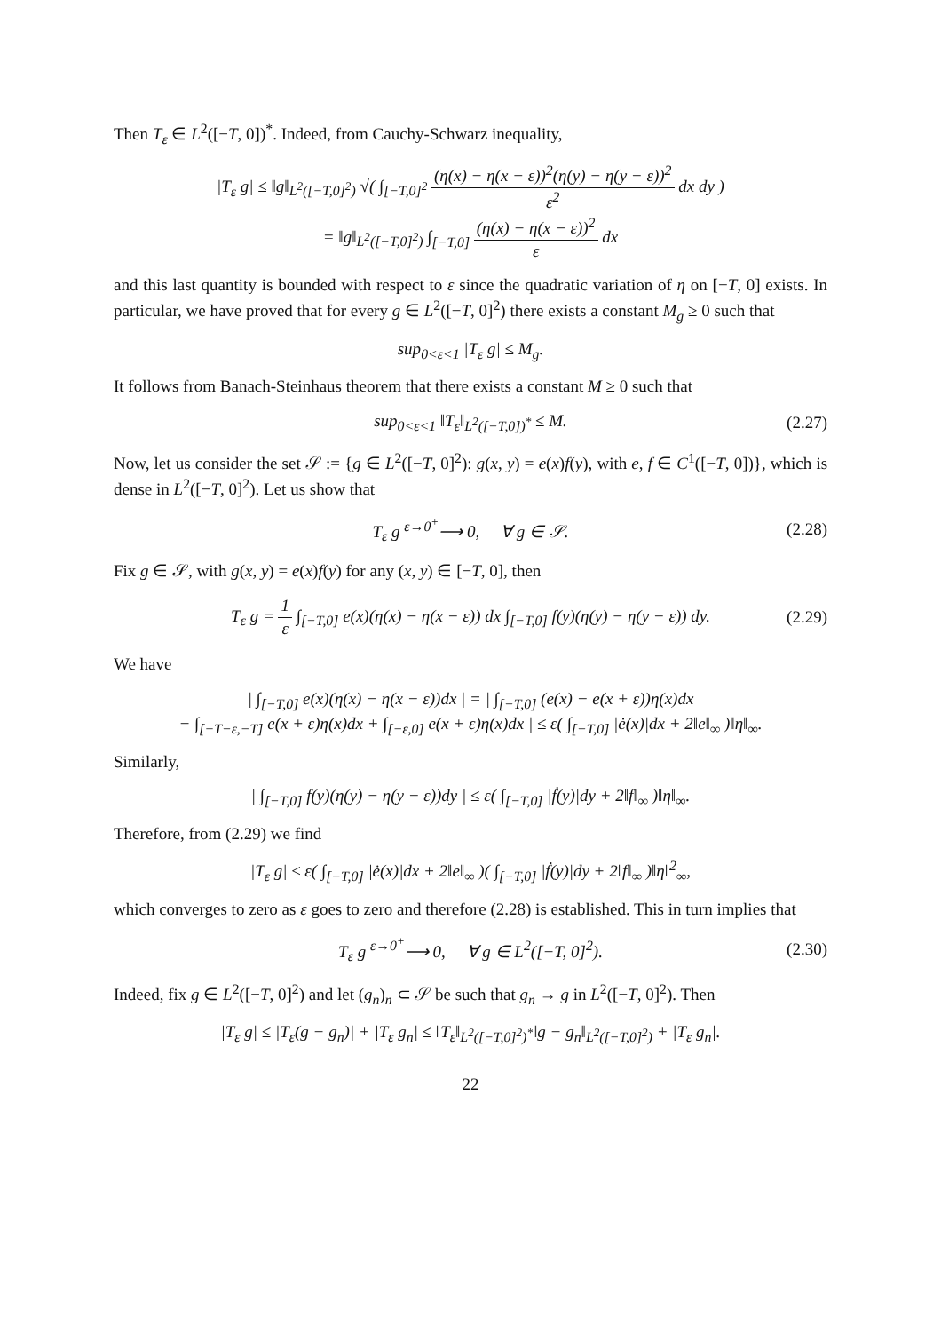Then T<sub>ε</sub> ∈ L<sup>2</sup>([−T, 0])<sup>*</sup>. Indeed, from Cauchy-Schwarz inequality,
|T<sub>ε</sub> g| ≤ ‖g‖<sub>L<sup>2</sup>([−T,0]<sup>2</sup>)</sub> √( ∫<sub>[−T,0]<sup>2</sup></sub> (η(x) − η(x − ε))<sup>2</sup>(η(y) − η(y − ε))<sup>2</sup> ε<sup>2</sup> dx dy )
= ‖g‖<sub>L<sup>2</sup>([−T,0]<sup>2</sup>)</sub> ∫<sub>[−T,0]</sub> (η(x) − η(x − ε))<sup>2</sup> ε dx
and this last quantity is bounded with respect to ε since the quadratic variation of η on [−T, 0] exists. In particular, we have proved that for every g ∈ L<sup>2</sup>([−T, 0]<sup>2</sup>) there exists a constant M<sub>g</sub> ≥ 0 such that
sup<sub>0<ε<1</sub> |T<sub>ε</sub> g| ≤ M<sub>g</sub>.
It follows from Banach-Steinhaus theorem that there exists a constant M ≥ 0 such that
sup<sub>0<ε<1</sub> ‖T<sub>ε</sub>‖<sub>L<sup>2</sup>([−T,0])<sup>*</sup></sub> ≤ M. (2.27)
Now, let us consider the set 𝒮 := {g ∈ L<sup>2</sup>([−T, 0]<sup>2</sup>): g(x, y) = e(x)f(y), with e, f ∈ C<sup>1</sup>([−T, 0])}, which is dense in L<sup>2</sup>([−T, 0]<sup>2</sup>). Let us show that
T<sub>ε</sub> g <sup>ε→0<sup>+</sup></sup>⟶ 0, ∀ g ∈ 𝒮. (2.28)
Fix g ∈ 𝒮, with g(x, y) = e(x)f(y) for any (x, y) ∈ [−T, 0], then
T<sub>ε</sub> g = 1 ε ∫<sub>[−T,0]</sub> e(x)(η(x) − η(x − ε)) dx ∫<sub>[−T,0]</sub> f(y)(η(y) − η(y − ε)) dy. (2.29)
We have
| ∫<sub>[−T,0]</sub> e(x)(η(x) − η(x − ε))dx | = | ∫<sub>[−T,0]</sub> (e(x) − e(x + ε))η(x)dx
− ∫<sub>[−T−ε,−T]</sub> e(x + ε)η(x)dx + ∫<sub>[−ε,0]</sub> e(x + ε)η(x)dx | ≤ ε( ∫<sub>[−T,0]</sub> |ė(x)|dx + 2‖e‖<sub>∞</sub> )‖η‖<sub>∞</sub>.
Similarly,
| ∫<sub>[−T,0]</sub> f(y)(η(y) − η(y − ε))dy | ≤ ε( ∫<sub>[−T,0]</sub> |ḟ(y)|dy + 2‖f‖<sub>∞</sub> )‖η‖<sub>∞</sub>.
Therefore, from (2.29) we find
|T<sub>ε</sub> g| ≤ ε( ∫<sub>[−T,0]</sub> |ė(x)|dx + 2‖e‖<sub>∞</sub> )( ∫<sub>[−T,0]</sub> |ḟ(y)|dy + 2‖f‖<sub>∞</sub> )‖η‖<sup>2</sup><sub>∞</sub>,
which converges to zero as ε goes to zero and therefore (2.28) is established. This in turn implies that
T<sub>ε</sub> g <sup>ε→0<sup>+</sup></sup>⟶ 0, ∀ g ∈ L<sup>2</sup>([−T, 0]<sup>2</sup>). (2.30)
Indeed, fix g ∈ L<sup>2</sup>([−T, 0]<sup>2</sup>) and let (g<sub>n</sub>)<sub>n</sub> ⊂ 𝒮 be such that g<sub>n</sub> → g in L<sup>2</sup>([−T, 0]<sup>2</sup>). Then
|T<sub>ε</sub> g| ≤ |T<sub>ε</sub>(g − g<sub>n</sub>)| + |T<sub>ε</sub> g<sub>n</sub>| ≤ ‖T<sub>ε</sub>‖<sub>L<sup>2</sup>([−T,0]<sup>2</sup>)<sup>*</sup></sub>‖g − g<sub>n</sub>‖<sub>L<sup>2</sup>([−T,0]<sup>2</sup>)</sub> + |T<sub>ε</sub> g<sub>n</sub>|.
22